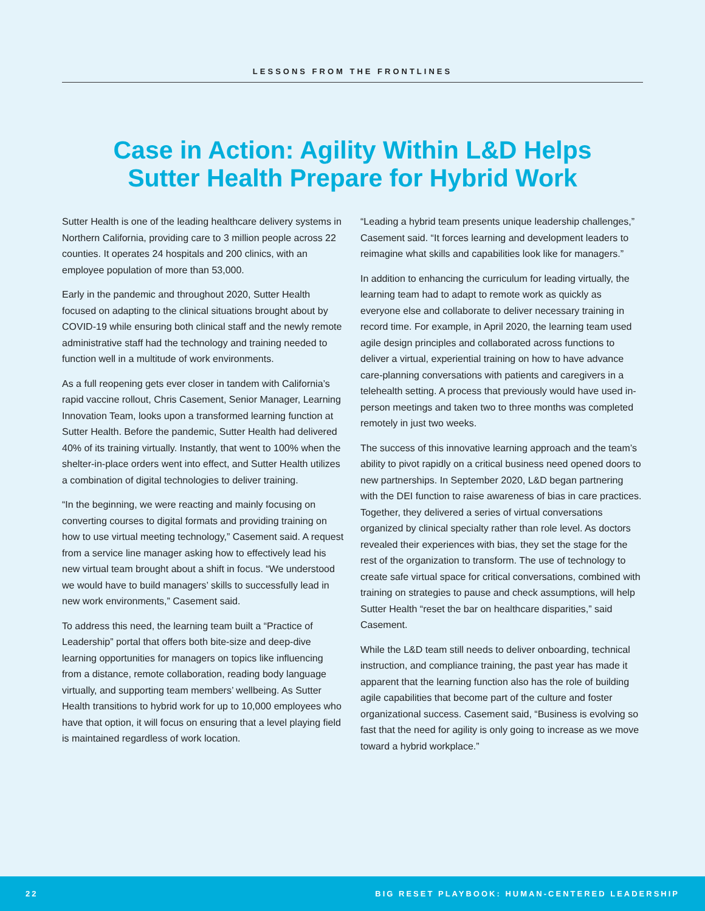LESSONS FROM THE FRONTLINES
Case in Action: Agility Within L&D Helps
Sutter Health Prepare for Hybrid Work
Sutter Health is one of the leading healthcare delivery systems in Northern California, providing care to 3 million people across 22 counties. It operates 24 hospitals and 200 clinics, with an employee population of more than 53,000.
Early in the pandemic and throughout 2020, Sutter Health focused on adapting to the clinical situations brought about by COVID-19 while ensuring both clinical staff and the newly remote administrative staff had the technology and training needed to function well in a multitude of work environments.
As a full reopening gets ever closer in tandem with California’s rapid vaccine rollout, Chris Casement, Senior Manager, Learning Innovation Team, looks upon a transformed learning function at Sutter Health. Before the pandemic, Sutter Health had delivered 40% of its training virtually. Instantly, that went to 100% when the shelter-in-place orders went into effect, and Sutter Health utilizes a combination of digital technologies to deliver training.
“In the beginning, we were reacting and mainly focusing on converting courses to digital formats and providing training on how to use virtual meeting technology,” Casement said. A request from a service line manager asking how to effectively lead his new virtual team brought about a shift in focus. “We understood we would have to build managers’ skills to successfully lead in new work environments,” Casement said.
To address this need, the learning team built a “Practice of Leadership” portal that offers both bite-size and deep-dive learning opportunities for managers on topics like influencing from a distance, remote collaboration, reading body language virtually, and supporting team members’ wellbeing. As Sutter Health transitions to hybrid work for up to 10,000 employees who have that option, it will focus on ensuring that a level playing field is maintained regardless of work location.
“Leading a hybrid team presents unique leadership challenges,” Casement said. “It forces learning and development leaders to reimagine what skills and capabilities look like for managers.”
In addition to enhancing the curriculum for leading virtually, the learning team had to adapt to remote work as quickly as everyone else and collaborate to deliver necessary training in record time. For example, in April 2020, the learning team used agile design principles and collaborated across functions to deliver a virtual, experiential training on how to have advance care-planning conversations with patients and caregivers in a telehealth setting. A process that previously would have used in-person meetings and taken two to three months was completed remotely in just two weeks.
The success of this innovative learning approach and the team’s ability to pivot rapidly on a critical business need opened doors to new partnerships. In September 2020, L&D began partnering with the DEI function to raise awareness of bias in care practices. Together, they delivered a series of virtual conversations organized by clinical specialty rather than role level. As doctors revealed their experiences with bias, they set the stage for the rest of the organization to transform. The use of technology to create safe virtual space for critical conversations, combined with training on strategies to pause and check assumptions, will help Sutter Health “reset the bar on healthcare disparities,” said Casement.
While the L&D team still needs to deliver onboarding, technical instruction, and compliance training, the past year has made it apparent that the learning function also has the role of building agile capabilities that become part of the culture and foster organizational success. Casement said, “Business is evolving so fast that the need for agility is only going to increase as we move toward a hybrid workplace.”
22 BIG RESET PLAYBOOK: HUMAN-CENTERED LEADERSHIP